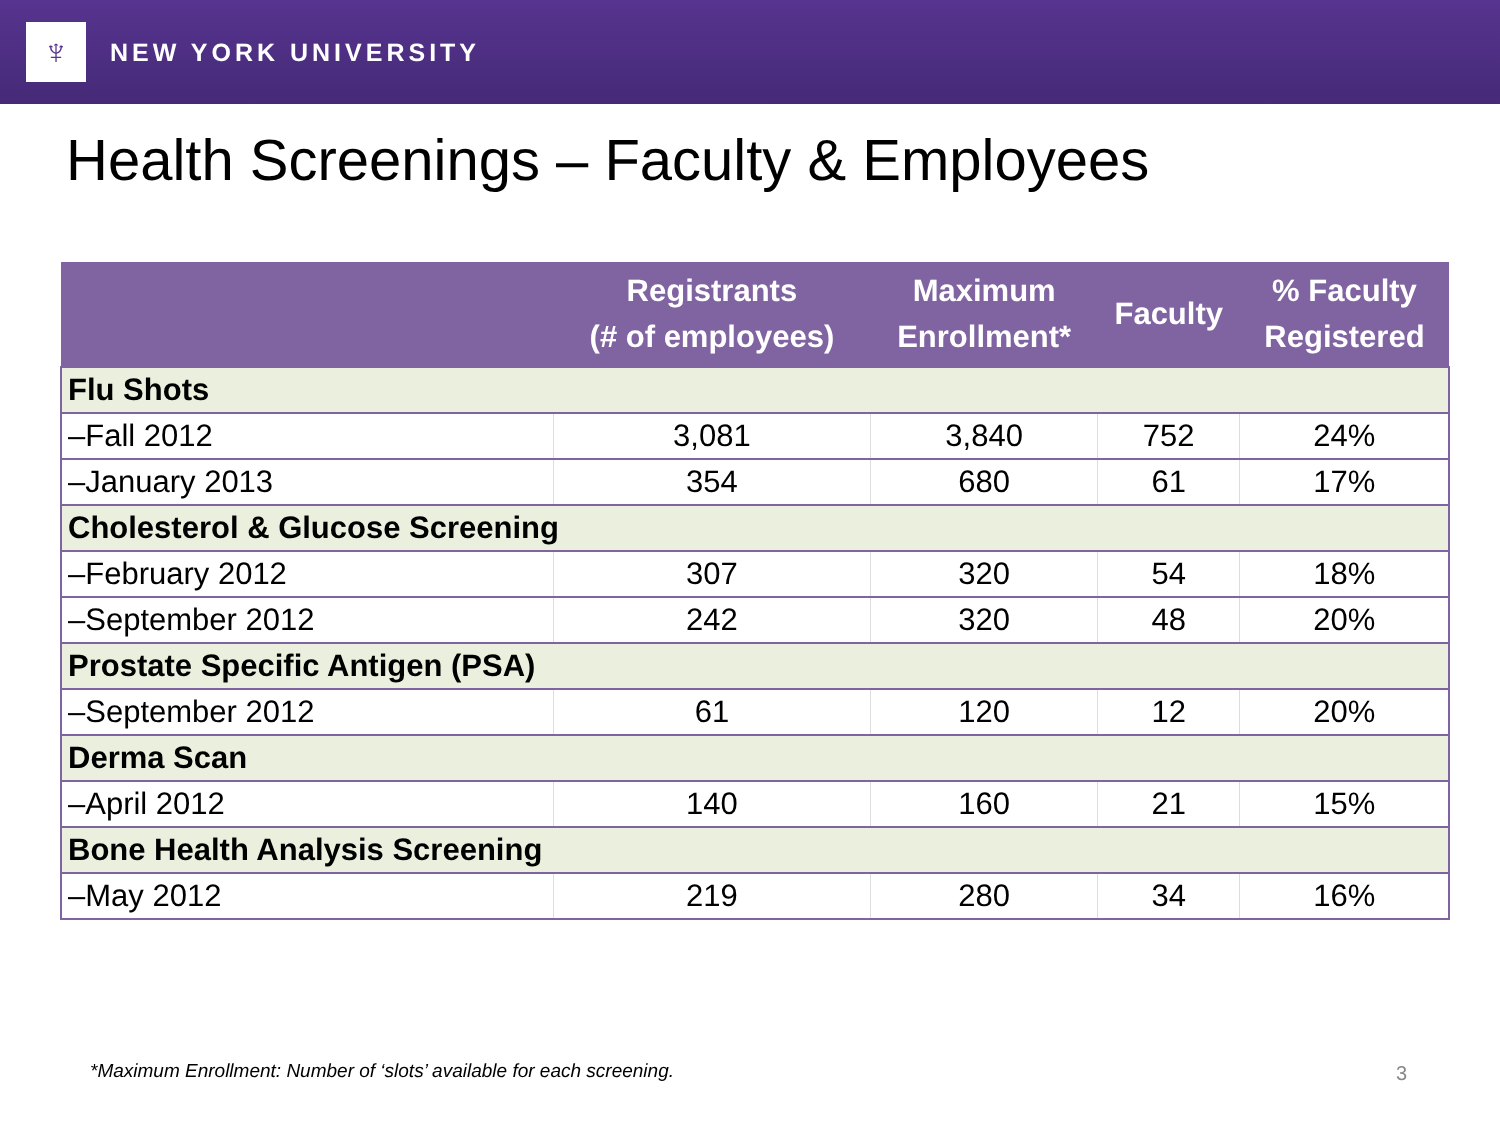♆
NEW YORK UNIVERSITY
Health Screenings – Faculty & Employees
| | Registrants (# of employees) | Maximum Enrollment* | Faculty | % Faculty Registered |
| --- | --- | --- | --- | --- |
| Flu Shots | | | | |
| –Fall 2012 | 3,081 | 3,840 | 752 | 24% |
| –January 2013 | 354 | 680 | 61 | 17% |
| Cholesterol & Glucose Screening | | | | |
| –February 2012 | 307 | 320 | 54 | 18% |
| –September 2012 | 242 | 320 | 48 | 20% |
| Prostate Specific Antigen (PSA) | | | | |
| –September 2012 | 61 | 120 | 12 | 20% |
| Derma Scan | | | | |
| –April 2012 | 140 | 160 | 21 | 15% |
| Bone Health Analysis Screening | | | | |
| –May 2012 | 219 | 280 | 34 | 16% |
*Maximum Enrollment: Number of ‘slots’ available for each screening.
3